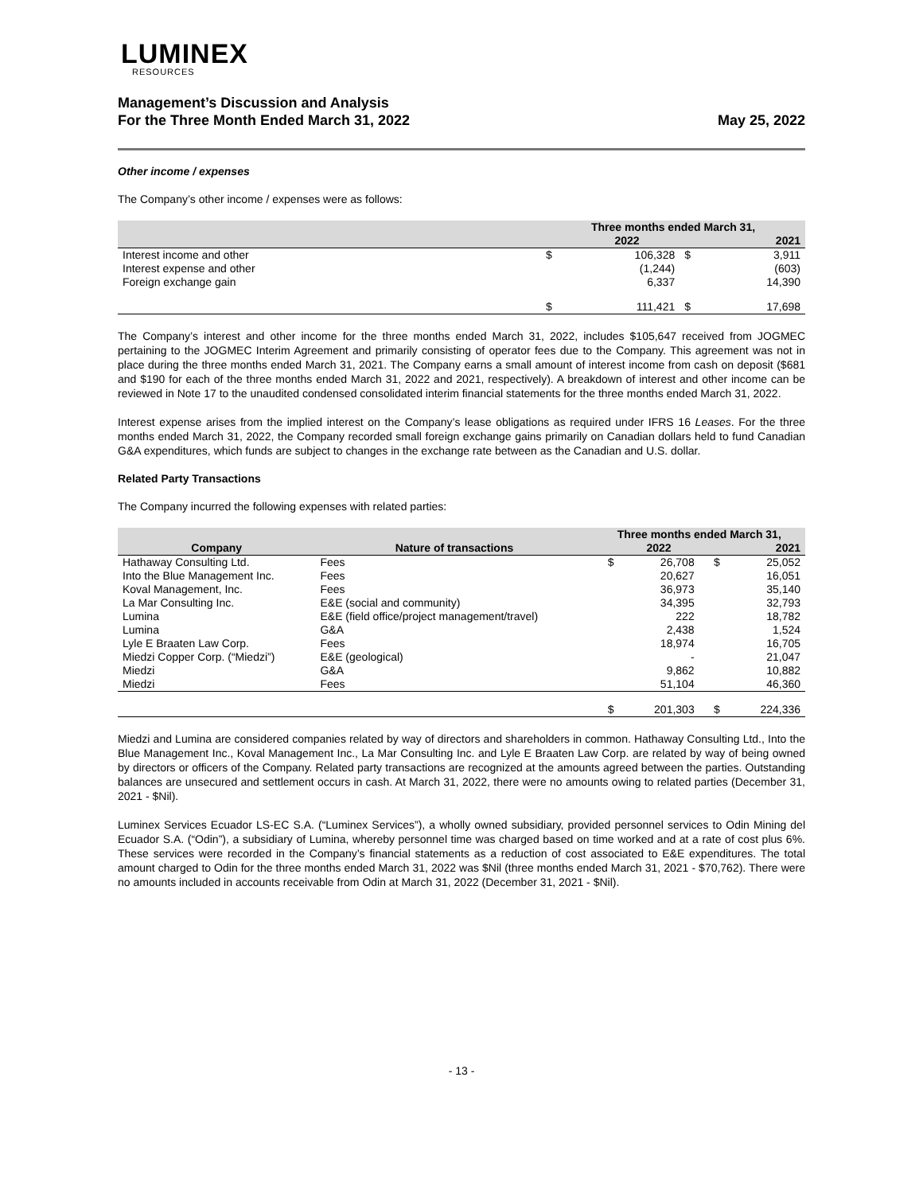LUMINEX
RESOURCES
Management’s Discussion and Analysis
For the Three Month Ended March 31, 2022
May 25, 2022
Other income / expenses
The Company’s other income / expenses were as follows:
| | Three months ended March 31, | | | |
| --- | --- | --- | --- | --- |
| | | 2022 | | 2021 |
| Interest income and other | $ | 106,328 | $ | 3,911 |
| Interest expense and other | | (1,244) | | (603) |
| Foreign exchange gain | | 6,337 | | 14,390 |
| | $ | 111,421 | $ | 17,698 |
The Company’s interest and other income for the three months ended March 31, 2022, includes $105,647 received from JOGMEC pertaining to the JOGMEC Interim Agreement and primarily consisting of operator fees due to the Company. This agreement was not in place during the three months ended March 31, 2021. The Company earns a small amount of interest income from cash on deposit ($681 and $190 for each of the three months ended March 31, 2022 and 2021, respectively). A breakdown of interest and other income can be reviewed in Note 17 to the unaudited condensed consolidated interim financial statements for the three months ended March 31, 2022.
Interest expense arises from the implied interest on the Company’s lease obligations as required under IFRS 16 Leases. For the three months ended March 31, 2022, the Company recorded small foreign exchange gains primarily on Canadian dollars held to fund Canadian G&A expenditures, which funds are subject to changes in the exchange rate between as the Canadian and U.S. dollar.
Related Party Transactions
The Company incurred the following expenses with related parties:
| | | Three months ended March 31, | | | |
| --- | --- | --- | --- | --- | --- |
| Company | Nature of transactions | | 2022 | | 2021 |
| Hathaway Consulting Ltd. | Fees | $ | 26,708 | $ | 25,052 |
| Into the Blue Management Inc. | Fees | | 20,627 | | 16,051 |
| Koval Management, Inc. | Fees | | 36,973 | | 35,140 |
| La Mar Consulting Inc. | E&E (social and community) | | 34,395 | | 32,793 |
| Lumina | E&E (field office/project management/travel) | | 222 | | 18,782 |
| Lumina | G&A | | 2,438 | | 1,524 |
| Lyle E Braaten Law Corp. | Fees | | 18,974 | | 16,705 |
| Miedzi Copper Corp. (“Miedzi”) | E&E (geological) | | - | | 21,047 |
| Miedzi | G&A | | 9,862 | | 10,882 |
| Miedzi | Fees | | 51,104 | | 46,360 |
| | | $ | 201,303 | $ | 224,336 |
Miedzi and Lumina are considered companies related by way of directors and shareholders in common. Hathaway Consulting Ltd., Into the Blue Management Inc., Koval Management Inc., La Mar Consulting Inc. and Lyle E Braaten Law Corp. are related by way of being owned by directors or officers of the Company. Related party transactions are recognized at the amounts agreed between the parties. Outstanding balances are unsecured and settlement occurs in cash. At March 31, 2022, there were no amounts owing to related parties (December 31, 2021 - $Nil).
Luminex Services Ecuador LS-EC S.A. (“Luminex Services”), a wholly owned subsidiary, provided personnel services to Odin Mining del Ecuador S.A. (“Odin”), a subsidiary of Lumina, whereby personnel time was charged based on time worked and at a rate of cost plus 6%. These services were recorded in the Company’s financial statements as a reduction of cost associated to E&E expenditures. The total amount charged to Odin for the three months ended March 31, 2022 was $Nil (three months ended March 31, 2021 - $70,762). There were no amounts included in accounts receivable from Odin at March 31, 2022 (December 31, 2021 - $Nil).
- 13 -